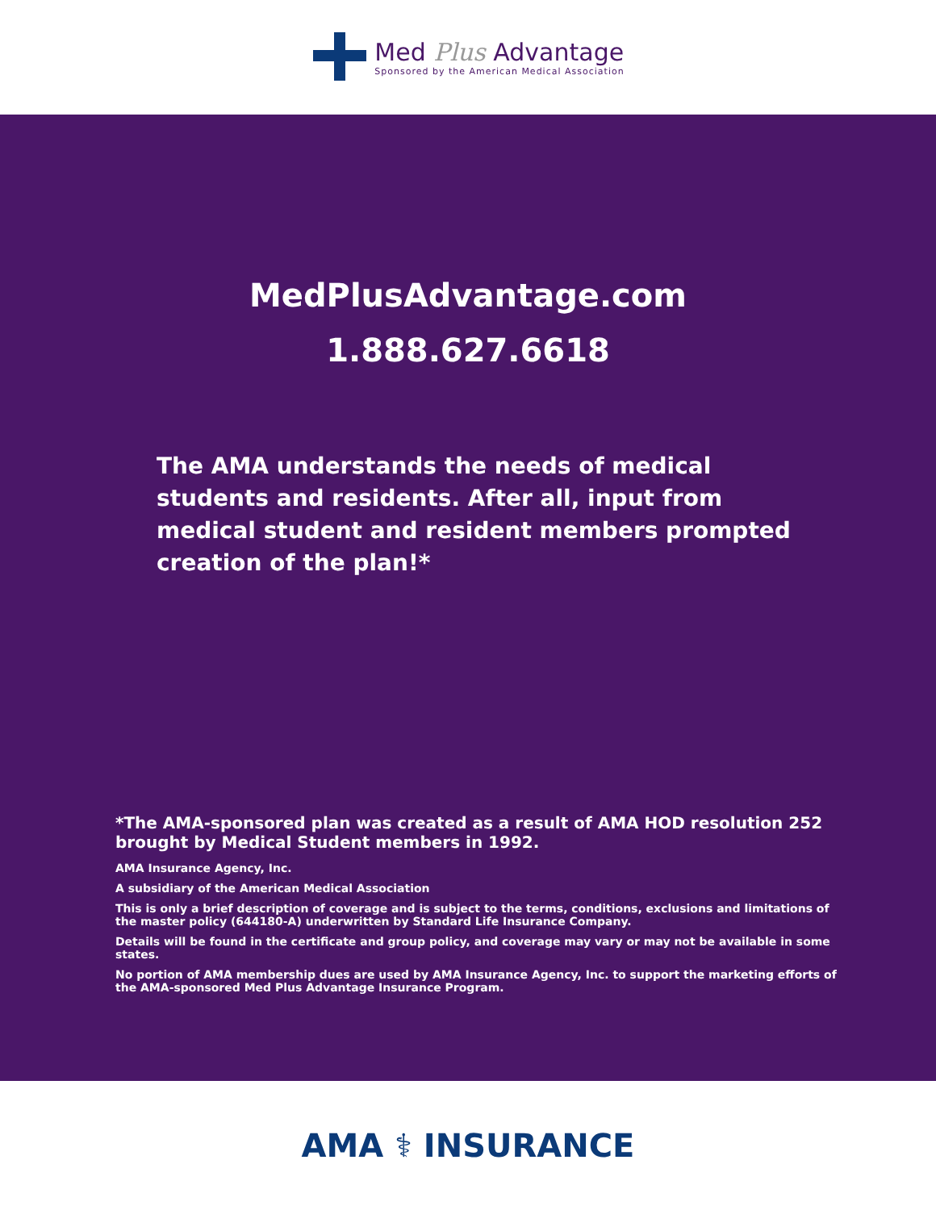Med Plus Advantage
Sponsored by the American Medical Association
MedPlusAdvantage.com
1.888.627.6618
The AMA understands the needs of medical students and residents. After all, input from medical student and resident members prompted creation of the plan!*
*The AMA-sponsored plan was created as a result of AMA HOD resolution 252 brought by Medical Student members in 1992.
AMA Insurance Agency, Inc.
A subsidiary of the American Medical Association
This is only a brief description of coverage and is subject to the terms, conditions, exclusions and limitations of the master policy (644180-A) underwritten by Standard Life Insurance Company.
Details will be found in the certificate and group policy, and coverage may vary or may not be available in some states.
No portion of AMA membership dues are used by AMA Insurance Agency, Inc. to support the marketing efforts of the AMA-sponsored Med Plus Advantage Insurance Program.
AMA ⚕ INSURANCE